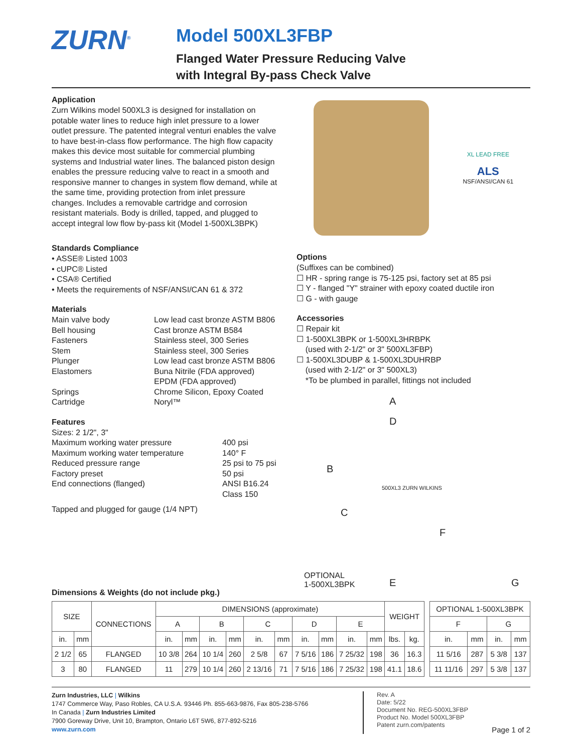ZURN<sup>®</sup>
Model 500XL3FBP
Flanged Water Pressure Reducing Valve
with Integral By-pass Check Valve
Application
Zurn Wilkins model 500XL3 is designed for installation on potable water lines to reduce high inlet pressure to a lower outlet pressure. The patented integral venturi enables the valve to have best-in-class flow performance. The high flow capacity makes this device most suitable for commercial plumbing systems and Industrial water lines. The balanced piston design enables the pressure reducing valve to react in a smooth and responsive manner to changes in system flow demand, while at the same time, providing protection from inlet pressure changes. Includes a removable cartridge and corrosion resistant materials. Body is drilled, tapped, and plugged to accept integral low flow by-pass kit (Model 1-500XL3BPK)
Standards Compliance
• ASSE® Listed 1003
• cUPC® Listed
• CSA® Certified
• Meets the requirements of NSF/ANSI/CAN 61 & 372
Materials
Main valve body Low lead cast bronze ASTM B806 Bell housing Cast bronze ASTM B584 Fasteners Stainless steel, 300 Series Stem Stainless steel, 300 Series Plunger Low lead cast bronze ASTM B806 Elastomers Buna Nitrile (FDA approved)
EPDM (FDA approved) Springs Chrome Silicon, Epoxy Coated Cartridge Noryl™
Features
Sizes: 2 1/2", 3"
Maximum working water pressure 400 psi Maximum working water temperature 140° F Reduced pressure range 25 psi to 75 psi Factory preset 50 psi End connections (flanged) ANSI B16.24
Class 150
Tapped and plugged for gauge (1/4 NPT)
XL LEAD FREE
ALS
NSF/ANSI/CAN 61
Options
(Suffixes can be combined)
☐ HR - spring range is 75-125 psi, factory set at 85 psi
☐ Y - flanged "Y" strainer with epoxy coated ductile iron
☐ G - with gauge
Accessories
☐ Repair kit
☐ 1-500XL3BPK or 1-500XL3HRBPK
(used with 2-1/2" or 3" 500XL3FBP)
☐ 1-500XL3DUBP & 1-500XL3DUHRBP
(used with 2-1/2" or 3" 500XL3)
*To be plumbed in parallel, fittings not included
A
D
B
C
F
OPTIONAL
1-500XL3BPK E G
500XL3 ZURN WILKINS
Dimensions & Weights (do not include pkg.)
| SIZE | | CONNECTIONS | DIMENSIONS (approximate) | | | | | | | | | | WEIGHT | |
| --- | --- | --- | --- | --- | --- | --- | --- | --- | --- | --- | --- | --- | --- | --- |
| | | | A | | B | | C | | D | | E | | | |
| in. | mm | | in. | mm | in. | mm | in. | mm | in. | mm | in. | mm | lbs. | kg. |
| 2 1/2 | 65 | FLANGED | 10 3/8 | 264 | 10 1/4 | 260 | 2 5/8 | 67 | 7 5/16 | 186 | 7 25/32 | 198 | 36 | 16.3 |
| 3 | 80 | FLANGED | 11 | 279 | 10 1/4 | 260 | 2 13/16 | 71 | 7 5/16 | 186 | 7 25/32 | 198 | 41.1 | 18.6 |
| OPTIONAL 1-500XL3BPK | | | |
| --- | --- | --- | --- |
| F | | G | |
| in. | mm | in. | mm |
| 11 5/16 | 287 | 5 3/8 | 137 |
| 11 11/16 | 297 | 5 3/8 | 137 |
Zurn Industries, LLC | Wilkins
1747 Commerce Way, Paso Robles, CA U.S.A. 93446 Ph. 855-663-9876, Fax 805-238-5766
In Canada | Zurn Industries Limited
7900 Goreway Drive, Unit 10, Brampton, Ontario L6T 5W6, 877-892-5216
www.zurn.com
Rev. A
Date: 5/22
Document No. REG-500XL3FBP
Product No. Model 500XL3FBP
Patent zurn.com/patents
Page 1 of 2